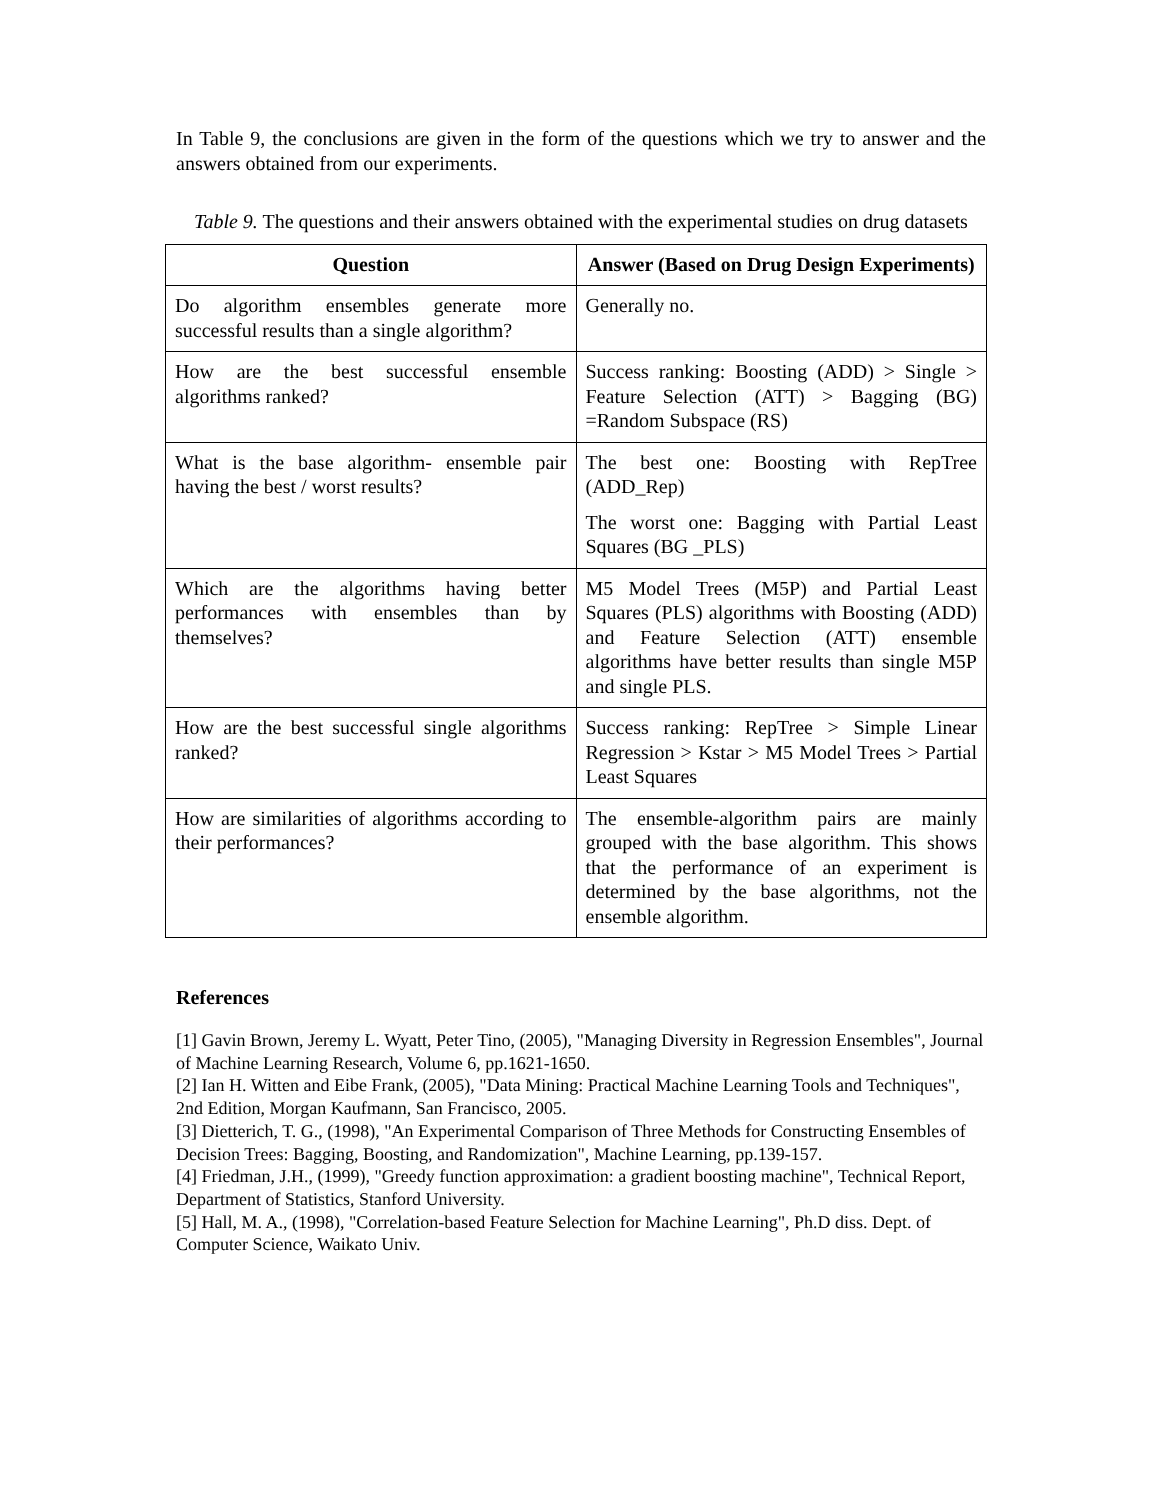In Table 9, the conclusions are given in the form of the questions which we try to answer and the answers obtained from our experiments.
Table 9. The questions and their answers obtained with the experimental studies on drug datasets
| Question | Answer (Based on Drug Design Experiments) |
| --- | --- |
| Do algorithm ensembles generate more successful results than a single algorithm? | Generally no. |
| How are the best successful ensemble algorithms ranked? | Success ranking: Boosting (ADD) > Single > Feature Selection (ATT) > Bagging (BG) =Random Subspace (RS) |
| What is the base algorithm- ensemble pair having the best / worst results? | The best one: Boosting with RepTree (ADD_Rep) The worst one: Bagging with Partial Least Squares (BG _PLS) |
| Which are the algorithms having better performances with ensembles than by themselves? | M5 Model Trees (M5P) and Partial Least Squares (PLS) algorithms with Boosting (ADD) and Feature Selection (ATT) ensemble algorithms have better results than single M5P and single PLS. |
| How are the best successful single algorithms ranked? | Success ranking: RepTree > Simple Linear Regression > Kstar > M5 Model Trees > Partial Least Squares |
| How are similarities of algorithms according to their performances? | The ensemble-algorithm pairs are mainly grouped with the base algorithm. This shows that the performance of an experiment is determined by the base algorithms, not the ensemble algorithm. |
References
[1] Gavin Brown, Jeremy L. Wyatt, Peter Tino, (2005), "Managing Diversity in Regression Ensembles", Journal of Machine Learning Research, Volume 6, pp.1621-1650.
[2] Ian H. Witten and Eibe Frank, (2005), "Data Mining: Practical Machine Learning Tools and Techniques", 2nd Edition, Morgan Kaufmann, San Francisco, 2005.
[3] Dietterich, T. G., (1998), "An Experimental Comparison of Three Methods for Constructing Ensembles of Decision Trees: Bagging, Boosting, and Randomization", Machine Learning, pp.139-157.
[4] Friedman, J.H., (1999), "Greedy function approximation: a gradient boosting machine", Technical Report, Department of Statistics, Stanford University.
[5] Hall, M. A., (1998), "Correlation-based Feature Selection for Machine Learning", Ph.D diss. Dept. of Computer Science, Waikato Univ.